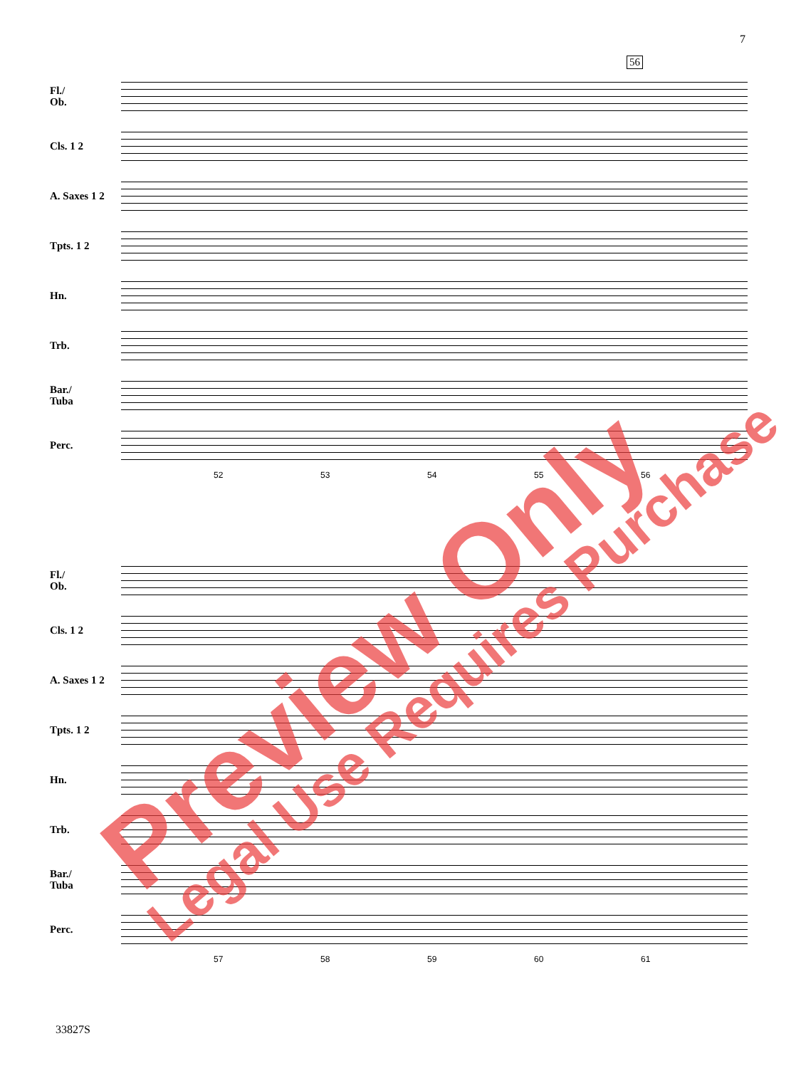7
56
Fl./
Ob.
Cls. 1 2
A. Saxes 1 2
Tpts. 1 2
Hn.
Trb.
Bar./
Tuba
Perc.
52 53 54 55 56
Fl./
Ob.
Cls. 1 2
A. Saxes 1 2
Tpts. 1 2
Hn.
Trb.
Bar./
Tuba
Perc.
57 58 59 60 61
33827S
Preview Only Legal Use Requires Purchase